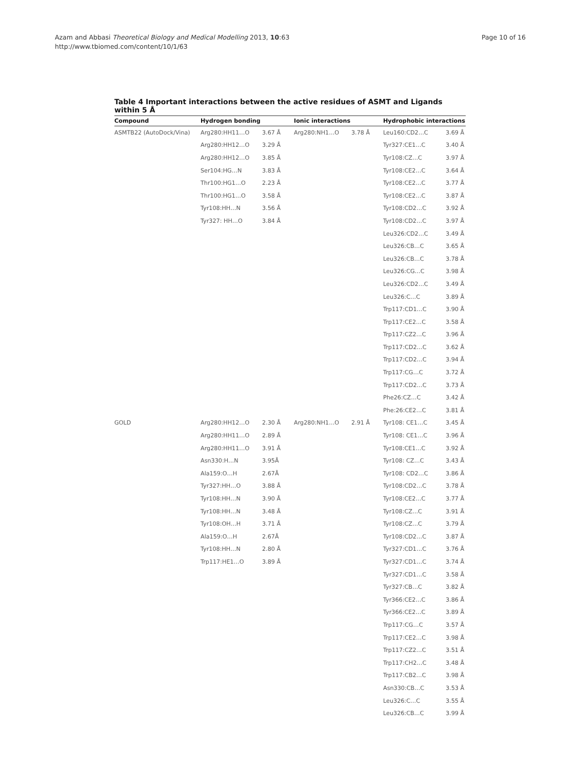Page 10 of 16 Azam and Abbasi Theoretical Biology and Medical Modelling 2013, 10:63
http://www.tbiomed.com/content/10/1/63
Table 4 Important interactions between the active residues of ASMT and Ligands within 5 Å
| Compound | Hydrogen bonding | | Ionic interactions | | Hydrophobic interactions | |
| --- | --- | --- | --- | --- | --- | --- |
| ASMTB22 (AutoDock/Vina) | Arg280:HH11…O | 3.67 Å | Arg280:NH1…O | 3.78 Å | Leu160:CD2…C | 3.69 Å |
| | Arg280:HH12…O | 3.29 Å | | | Tyr327:CE1…C | 3.40 Å |
| | Arg280:HH12…O | 3.85 Å | | | Tyr108:CZ…C | 3.97 Å |
| | Ser104:HG…N | 3.83 Å | | | Tyr108:CE2…C | 3.64 Å |
| | Thr100:HG1…O | 2.23 Å | | | Tyr108:CE2…C | 3.77 Å |
| | Thr100:HG1…O | 3.58 Å | | | Tyr108:CE2…C | 3.87 Å |
| | Tyr108:HH…N | 3.56 Å | | | Tyr108:CD2…C | 3.92 Å |
| | Tyr327: HH…O | 3.84 Å | | | Tyr108:CD2…C | 3.97 Å |
| | | | | | Leu326:CD2…C | 3.49 Å |
| | | | | | Leu326:CB…C | 3.65 Å |
| | | | | | Leu326:CB…C | 3.78 Å |
| | | | | | Leu326:CG…C | 3.98 Å |
| | | | | | Leu326:CD2…C | 3.49 Å |
| | | | | | Leu326:C…C | 3.89 Å |
| | | | | | Trp117:CD1…C | 3.90 Å |
| | | | | | Trp117:CE2…C | 3.58 Å |
| | | | | | Trp117:CZ2…C | 3.96 Å |
| | | | | | Trp117:CD2…C | 3.62 Å |
| | | | | | Trp117:CD2…C | 3.94 Å |
| | | | | | Trp117:CG…C | 3.72 Å |
| | | | | | Trp117:CD2…C | 3.73 Å |
| | | | | | Phe26:CZ…C | 3.42 Å |
| | | | | | Phe:26:CE2…C | 3.81 Å |
| GOLD | Arg280:HH12…O | 2.30 Å | Arg280:NH1…O | 2.91 Å | Tyr108: CE1…C | 3.45 Å |
| | Arg280:HH11…O | 2.89 Å | | | Tyr108: CE1…C | 3.96 Å |
| | Arg280:HH11…O | 3.91 Å | | | Tyr108:CE1…C | 3.92 Å |
| | Asn330:H…N | 3.95Å | | | Tyr108: CZ…C | 3.43 Å |
| | Ala159:O…H | 2.67Å | | | Tyr108: CD2…C | 3.86 Å |
| | Tyr327:HH…O | 3.88 Å | | | Tyr108:CD2…C | 3.78 Å |
| | Tyr108:HH…N | 3.90 Å | | | Tyr108:CE2…C | 3.77 Å |
| | Tyr108:HH…N | 3.48 Å | | | Tyr108:CZ…C | 3.91 Å |
| | Tyr108:OH…H | 3.71 Å | | | Tyr108:CZ…C | 3.79 Å |
| | Ala159:O…H | 2.67Å | | | Tyr108:CD2…C | 3.87 Å |
| | Tyr108:HH…N | 2.80 Å | | | Tyr327:CD1…C | 3.76 Å |
| | Trp117:HE1…O | 3.89 Å | | | Tyr327:CD1…C | 3.74 Å |
| | | | | | Tyr327:CD1…C | 3.58 Å |
| | | | | | Tyr327:CB…C | 3.82 Å |
| | | | | | Tyr366:CE2…C | 3.86 Å |
| | | | | | Tyr366:CE2…C | 3.89 Å |
| | | | | | Trp117:CG…C | 3.57 Å |
| | | | | | Trp117:CE2…C | 3.98 Å |
| | | | | | Trp117:CZ2…C | 3.51 Å |
| | | | | | Trp117:CH2…C | 3.48 Å |
| | | | | | Trp117:CB2…C | 3.98 Å |
| | | | | | Asn330:CB…C | 3.53 Å |
| | | | | | Leu326:C…C | 3.55 Å |
| | | | | | Leu326:CB…C | 3.99 Å |